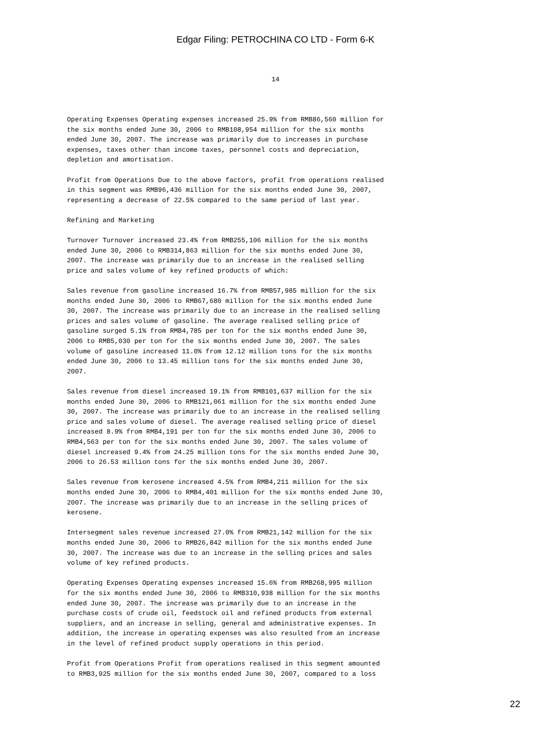Edgar Filing: PETROCHINA CO LTD - Form 6-K
14
Operating Expenses Operating expenses increased 25.9% from RMB86,560 million for
the six months ended June 30, 2006 to RMB108,954 million for the six months
ended June 30, 2007. The increase was primarily due to increases in purchase
expenses, taxes other than income taxes, personnel costs and depreciation,
depletion and amortisation.

Profit from Operations Due to the above factors, profit from operations realised
in this segment was RMB96,436 million for the six months ended June 30, 2007,
representing a decrease of 22.5% compared to the same period of last year.

Refining and Marketing

Turnover Turnover increased 23.4% from RMB255,106 million for the six months
ended June 30, 2006 to RMB314,863 million for the six months ended June 30,
2007. The increase was primarily due to an increase in the realised selling
price and sales volume of key refined products of which:

Sales revenue from gasoline increased 16.7% from RMB57,985 million for the six
months ended June 30, 2006 to RMB67,680 million for the six months ended June
30, 2007. The increase was primarily due to an increase in the realised selling
prices and sales volume of gasoline. The average realised selling price of
gasoline surged 5.1% from RMB4,785 per ton for the six months ended June 30,
2006 to RMB5,030 per ton for the six months ended June 30, 2007. The sales
volume of gasoline increased 11.0% from 12.12 million tons for the six months
ended June 30, 2006 to 13.45 million tons for the six months ended June 30,
2007.

Sales revenue from diesel increased 19.1% from RMB101,637 million for the six
months ended June 30, 2006 to RMB121,061 million for the six months ended June
30, 2007. The increase was primarily due to an increase in the realised selling
price and sales volume of diesel. The average realised selling price of diesel
increased 8.9% from RMB4,191 per ton for the six months ended June 30, 2006 to
RMB4,563 per ton for the six months ended June 30, 2007. The sales volume of
diesel increased 9.4% from 24.25 million tons for the six months ended June 30,
2006 to 26.53 million tons for the six months ended June 30, 2007.

Sales revenue from kerosene increased 4.5% from RMB4,211 million for the six
months ended June 30, 2006 to RMB4,401 million for the six months ended June 30,
2007. The increase was primarily due to an increase in the selling prices of
kerosene.

Intersegment sales revenue increased 27.0% from RMB21,142 million for the six
months ended June 30, 2006 to RMB26,842 million for the six months ended June
30, 2007. The increase was due to an increase in the selling prices and sales
volume of key refined products.

Operating Expenses Operating expenses increased 15.6% from RMB268,995 million
for the six months ended June 30, 2006 to RMB310,938 million for the six months
ended June 30, 2007. The increase was primarily due to an increase in the
purchase costs of crude oil, feedstock oil and refined products from external
suppliers, and an increase in selling, general and administrative expenses. In
addition, the increase in operating expenses was also resulted from an increase
in the level of refined product supply operations in this period.

Profit from Operations Profit from operations realised in this segment amounted
to RMB3,925 million for the six months ended June 30, 2007, compared to a loss
22